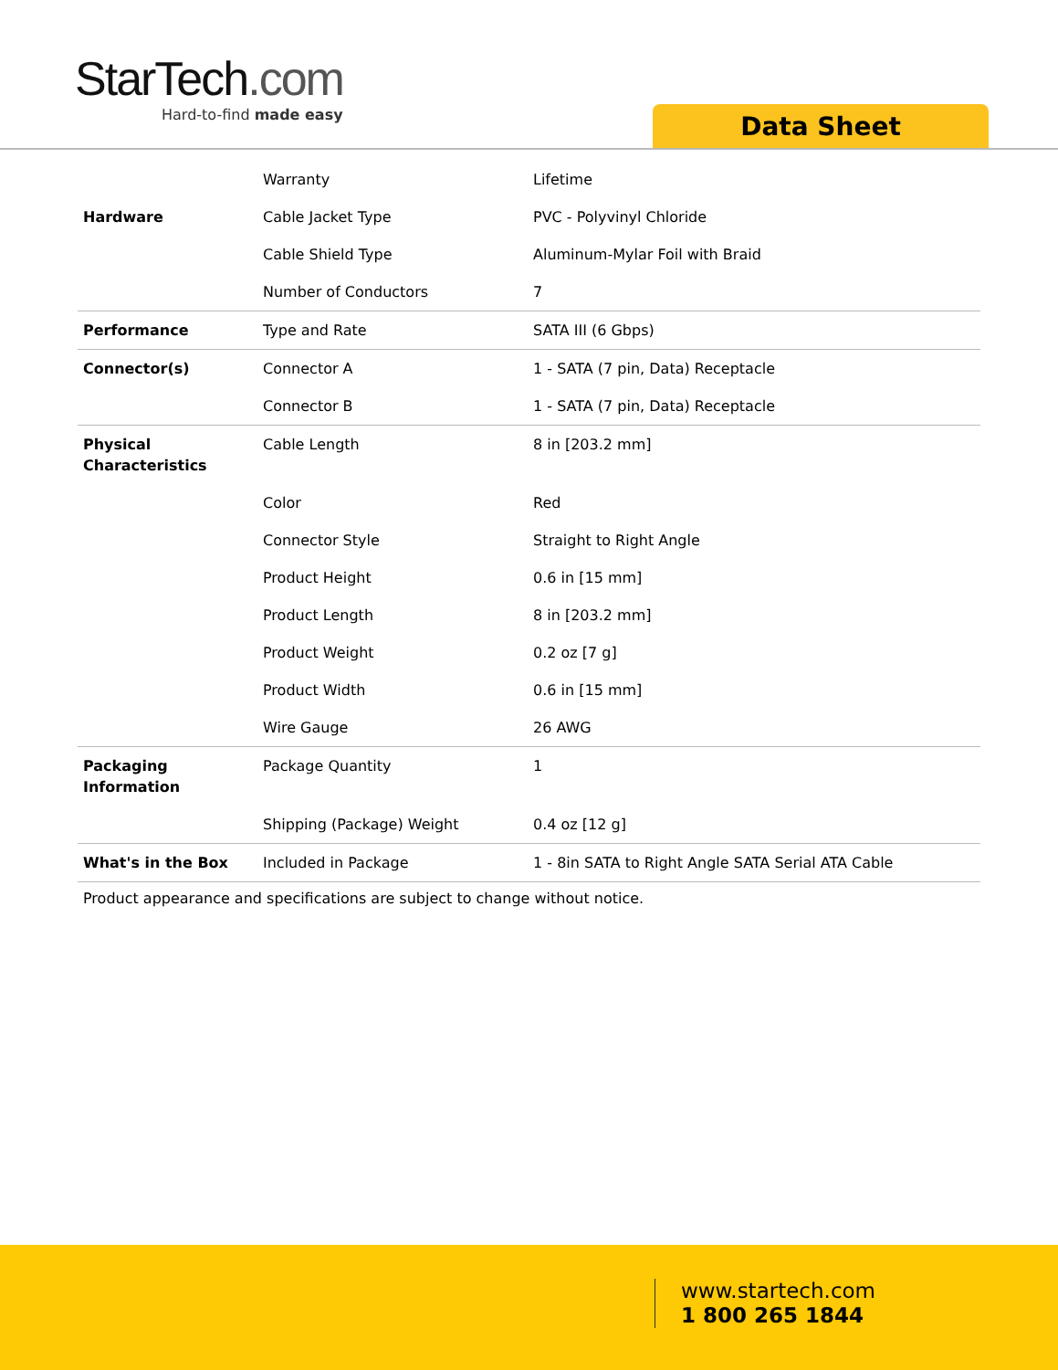StarTech.com
Hard-to-find made easy
Data Sheet
| | Warranty | Lifetime |
| Hardware | Cable Jacket Type | PVC - Polyvinyl Chloride |
| | Cable Shield Type | Aluminum-Mylar Foil with Braid |
| | Number of Conductors | 7 |
| Performance | Type and Rate | SATA III (6 Gbps) |
| Connector(s) | Connector A | 1 - SATA (7 pin, Data) Receptacle |
| | Connector B | 1 - SATA (7 pin, Data) Receptacle |
| Physical Characteristics | Cable Length | 8 in [203.2 mm] |
| | Color | Red |
| | Connector Style | Straight to Right Angle |
| | Product Height | 0.6 in [15 mm] |
| | Product Length | 8 in [203.2 mm] |
| | Product Weight | 0.2 oz [7 g] |
| | Product Width | 0.6 in [15 mm] |
| | Wire Gauge | 26 AWG |
| Packaging Information | Package Quantity | 1 |
| | Shipping (Package) Weight | 0.4 oz [12 g] |
| What's in the Box | Included in Package | 1 - 8in SATA to Right Angle SATA Serial ATA Cable |
Product appearance and specifications are subject to change without notice.
www.startech.com
1 800 265 1844